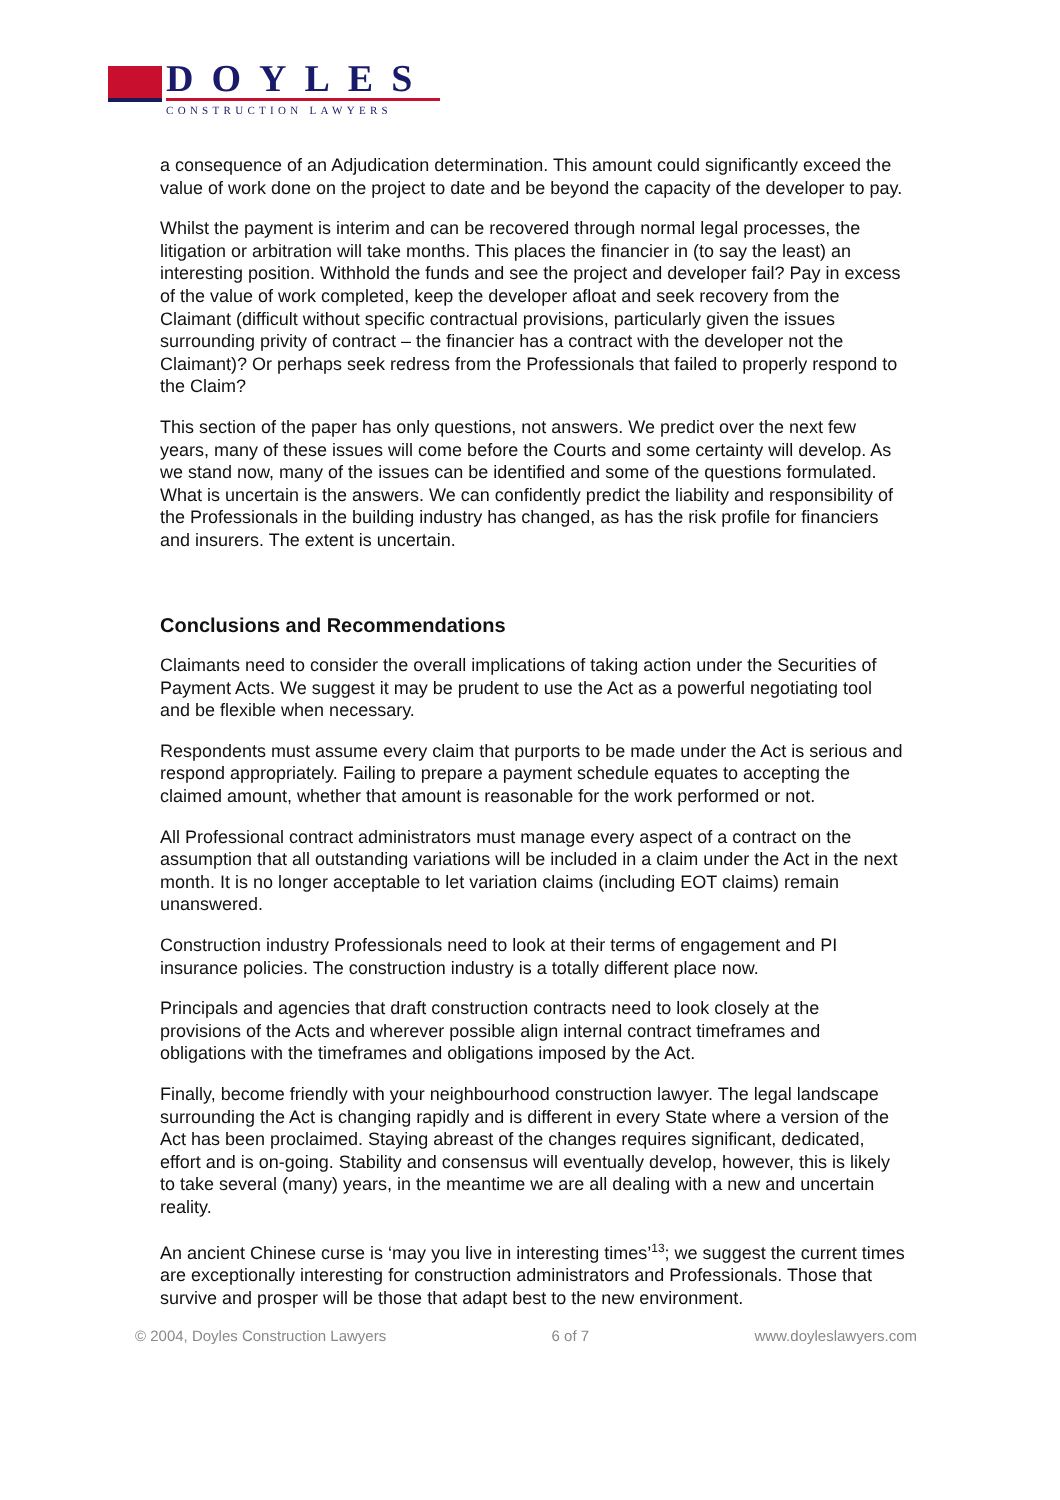DOYLES
CONSTRUCTION LAWYERS
a consequence of an Adjudication determination. This amount could significantly exceed the value of work done on the project to date and be beyond the capacity of the developer to pay.
Whilst the payment is interim and can be recovered through normal legal processes, the litigation or arbitration will take months. This places the financier in (to say the least) an interesting position. Withhold the funds and see the project and developer fail? Pay in excess of the value of work completed, keep the developer afloat and seek recovery from the Claimant (difficult without specific contractual provisions, particularly given the issues surrounding privity of contract – the financier has a contract with the developer not the Claimant)? Or perhaps seek redress from the Professionals that failed to properly respond to the Claim?
This section of the paper has only questions, not answers. We predict over the next few years, many of these issues will come before the Courts and some certainty will develop. As we stand now, many of the issues can be identified and some of the questions formulated. What is uncertain is the answers. We can confidently predict the liability and responsibility of the Professionals in the building industry has changed, as has the risk profile for financiers and insurers. The extent is uncertain.
Conclusions and Recommendations
Claimants need to consider the overall implications of taking action under the Securities of Payment Acts. We suggest it may be prudent to use the Act as a powerful negotiating tool and be flexible when necessary.
Respondents must assume every claim that purports to be made under the Act is serious and respond appropriately. Failing to prepare a payment schedule equates to accepting the claimed amount, whether that amount is reasonable for the work performed or not.
All Professional contract administrators must manage every aspect of a contract on the assumption that all outstanding variations will be included in a claim under the Act in the next month. It is no longer acceptable to let variation claims (including EOT claims) remain unanswered.
Construction industry Professionals need to look at their terms of engagement and PI insurance policies. The construction industry is a totally different place now.
Principals and agencies that draft construction contracts need to look closely at the provisions of the Acts and wherever possible align internal contract timeframes and obligations with the timeframes and obligations imposed by the Act.
Finally, become friendly with your neighbourhood construction lawyer. The legal landscape surrounding the Act is changing rapidly and is different in every State where a version of the Act has been proclaimed. Staying abreast of the changes requires significant, dedicated, effort and is on-going. Stability and consensus will eventually develop, however, this is likely to take several (many) years, in the meantime we are all dealing with a new and uncertain reality.
An ancient Chinese curse is ‘may you live in interesting times’<sup>13</sup>; we suggest the current times are exceptionally interesting for construction administrators and Professionals. Those that survive and prosper will be those that adapt best to the new environment.
© 2004, Doyles Construction Lawyers 6 of 7 www.doyleslawyers.com